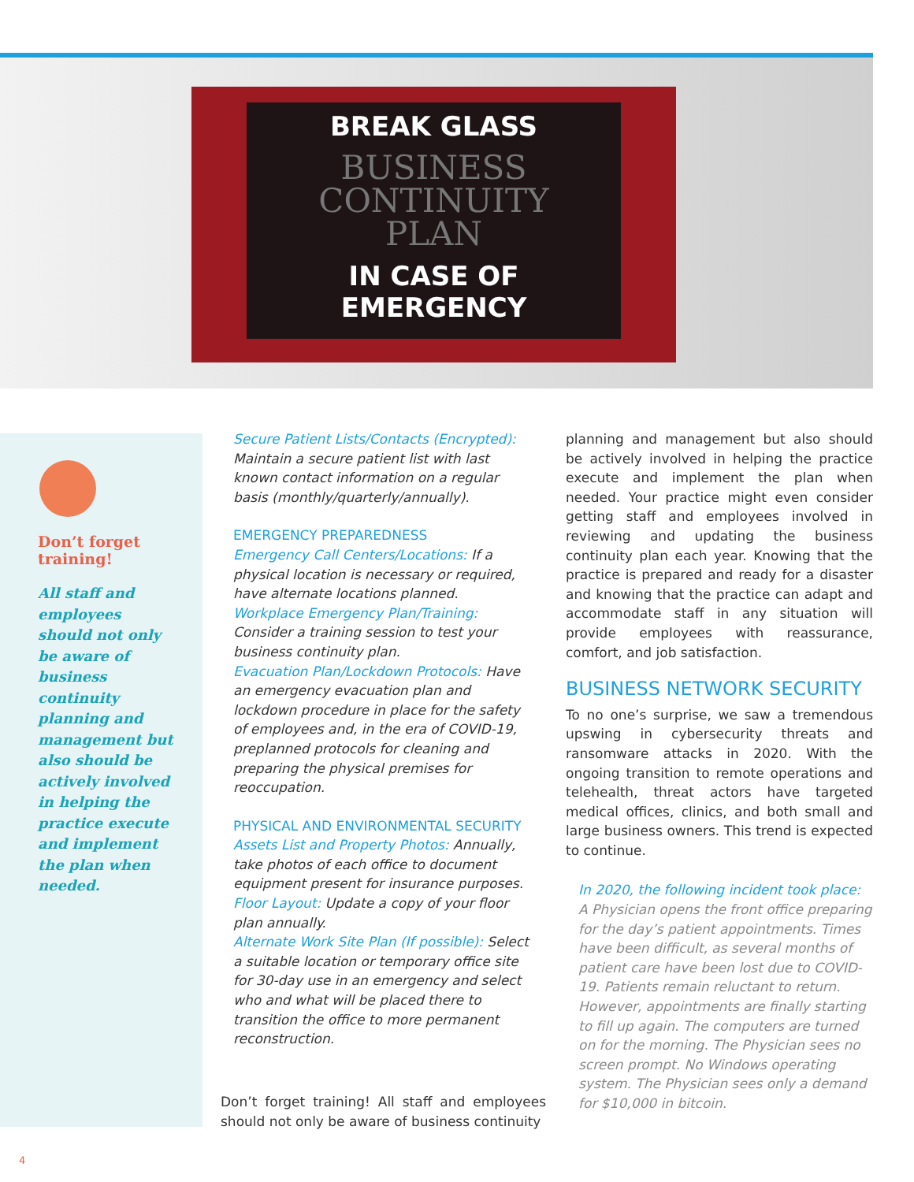BREAK GLASS
BUSINESS
CONTINUITY
PLAN
IN CASE OF
EMERGENCY
Don’t forget
training!
All staff and employees should not only be aware of business continuity planning and management but also should be actively involved in helping the practice execute and implement the plan when needed.
Secure Patient Lists/Contacts (Encrypted): Maintain a secure patient list with last known contact information on a regular basis (monthly/quarterly/annually).
EMERGENCY PREPAREDNESS
Emergency Call Centers/Locations: If a physical location is necessary or required, have alternate locations planned.
Workplace Emergency Plan/Training: Consider a training session to test your business continuity plan.
Evacuation Plan/Lockdown Protocols: Have an emergency evacuation plan and lockdown procedure in place for the safety of employees and, in the era of COVID-19, preplanned protocols for cleaning and preparing the physical premises for reoccupation.
PHYSICAL AND ENVIRONMENTAL SECURITY
Assets List and Property Photos: Annually, take photos of each office to document equipment present for insurance purposes.
Floor Layout: Update a copy of your floor plan annually.
Alternate Work Site Plan (If possible): Select a suitable location or temporary office site for 30-day use in an emergency and select who and what will be placed there to transition the office to more permanent reconstruction.
Don’t forget training! All staff and employees should not only be aware of business continuity
planning and management but also should be actively involved in helping the practice execute and implement the plan when needed. Your practice might even consider getting staff and employees involved in reviewing and updating the business continuity plan each year. Knowing that the practice is prepared and ready for a disaster and knowing that the practice can adapt and accommodate staff in any situation will provide employees with reassurance, comfort, and job satisfaction.
BUSINESS NETWORK SECURITY
To no one’s surprise, we saw a tremendous upswing in cybersecurity threats and ransomware attacks in 2020. With the ongoing transition to remote operations and telehealth, threat actors have targeted medical offices, clinics, and both small and large business owners. This trend is expected to continue.
In 2020, the following incident took place:
A Physician opens the front office preparing for the day’s patient appointments. Times have been difficult, as several months of patient care have been lost due to COVID-19. Patients remain reluctant to return. However, appointments are finally starting to fill up again. The computers are turned on for the morning. The Physician sees no screen prompt. No Windows operating system. The Physician sees only a demand for $10,000 in bitcoin.
4